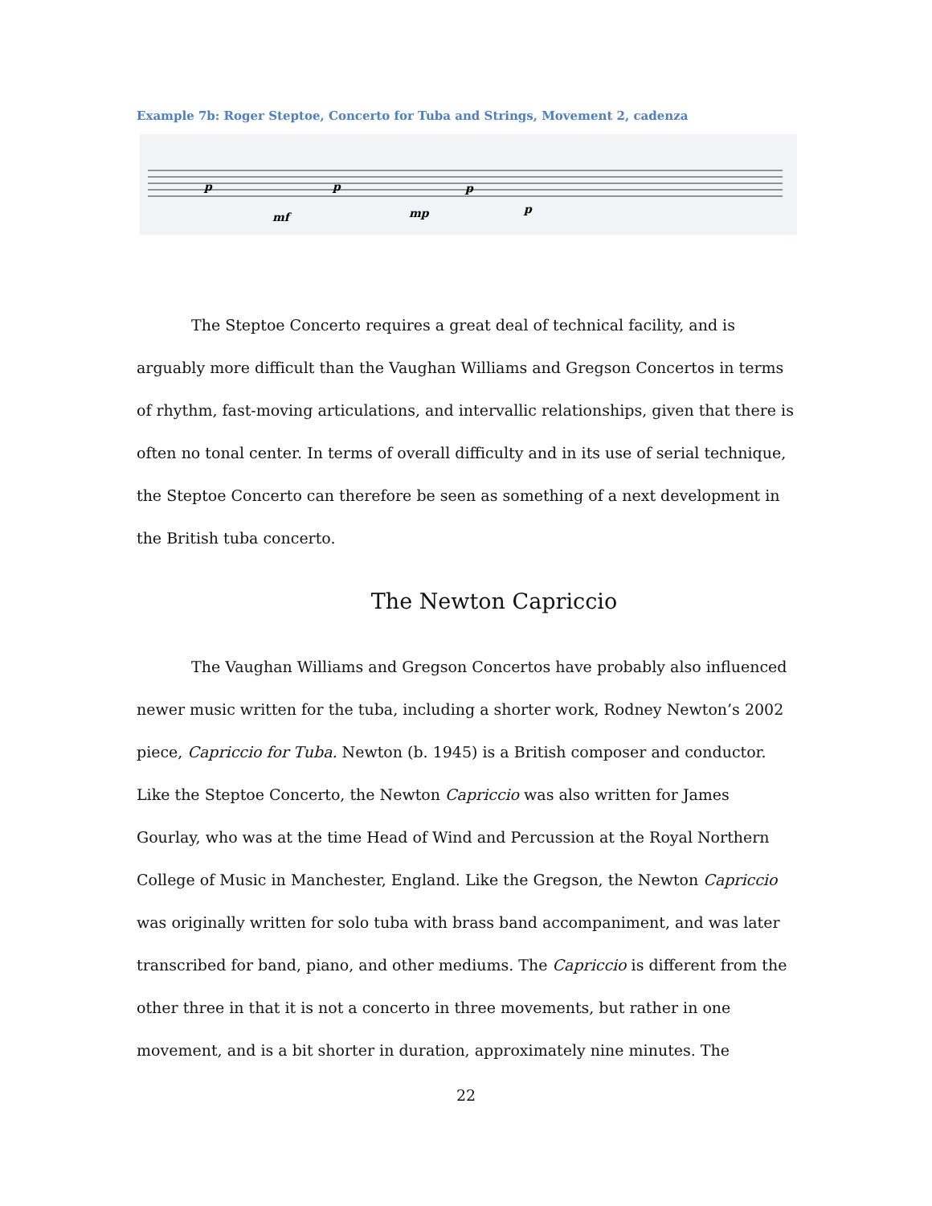Example 7b: Roger Steptoe, Concerto for Tuba and Strings, Movement 2, cadenza
p
mf
p
mp
p
p
The Steptoe Concerto requires a great deal of technical facility, and is arguably more difficult than the Vaughan Williams and Gregson Concertos in terms of rhythm, fast-moving articulations, and intervallic relationships, given that there is often no tonal center. In terms of overall difficulty and in its use of serial technique, the Steptoe Concerto can therefore be seen as something of a next development in the British tuba concerto.
The Newton Capriccio
The Vaughan Williams and Gregson Concertos have probably also influenced newer music written for the tuba, including a shorter work, Rodney Newton’s 2002 piece, Capriccio for Tuba. Newton (b. 1945) is a British composer and conductor. Like the Steptoe Concerto, the Newton Capriccio was also written for James Gourlay, who was at the time Head of Wind and Percussion at the Royal Northern College of Music in Manchester, England. Like the Gregson, the Newton Capriccio was originally written for solo tuba with brass band accompaniment, and was later transcribed for band, piano, and other mediums. The Capriccio is different from the other three in that it is not a concerto in three movements, but rather in one movement, and is a bit shorter in duration, approximately nine minutes. The
22